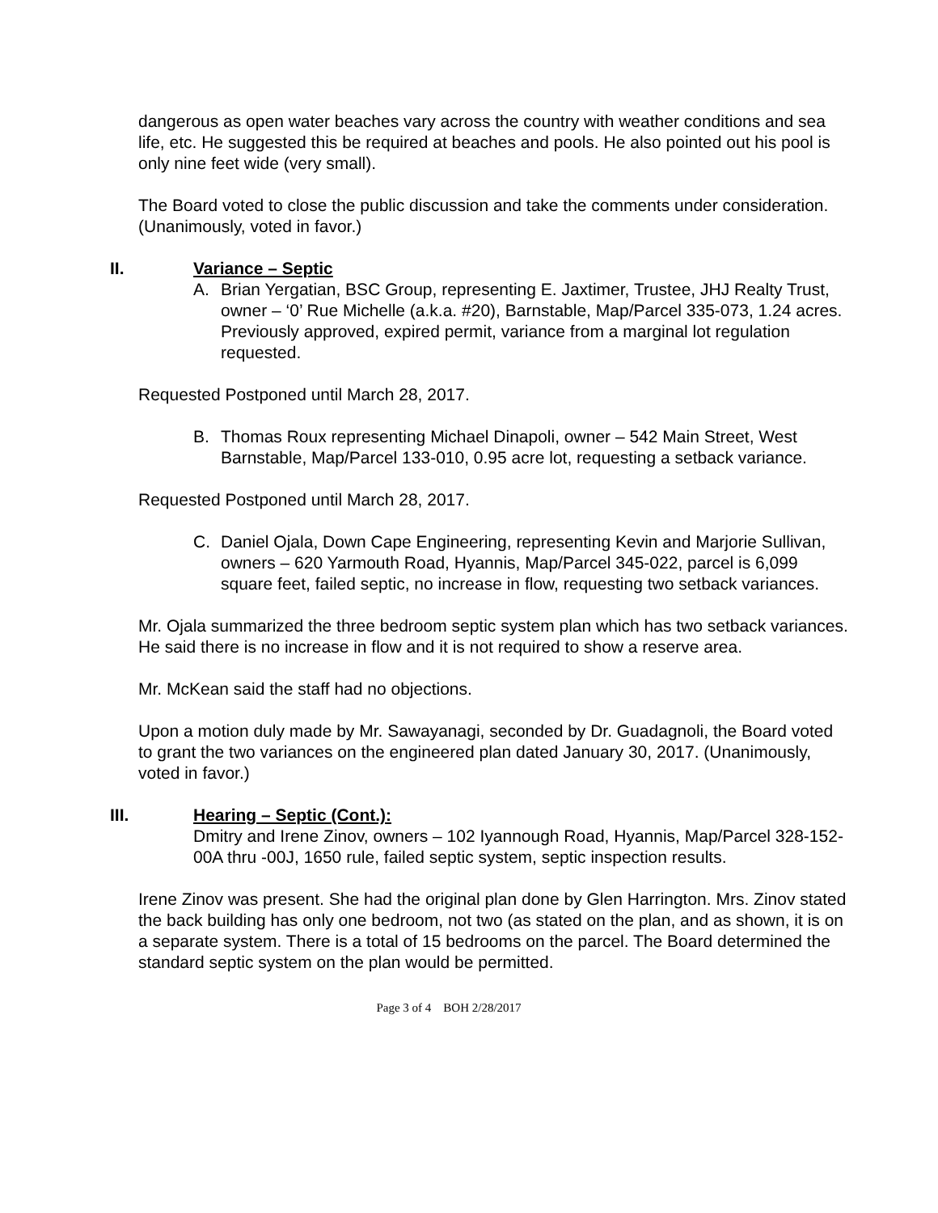dangerous as open water beaches vary across the country with weather conditions and sea life, etc. He suggested this be required at beaches and pools. He also pointed out his pool is only nine feet wide (very small).
The Board voted to close the public discussion and take the comments under consideration. (Unanimously, voted in favor.)
II. Variance – Septic
A. Brian Yergatian, BSC Group, representing E. Jaxtimer, Trustee, JHJ Realty Trust, owner – ‘0’ Rue Michelle (a.k.a. #20), Barnstable, Map/Parcel 335-073, 1.24 acres. Previously approved, expired permit, variance from a marginal lot regulation requested.
Requested Postponed until March 28, 2017.
B. Thomas Roux representing Michael Dinapoli, owner – 542 Main Street, West Barnstable, Map/Parcel 133-010, 0.95 acre lot, requesting a setback variance.
Requested Postponed until March 28, 2017.
C. Daniel Ojala, Down Cape Engineering, representing Kevin and Marjorie Sullivan, owners – 620 Yarmouth Road, Hyannis, Map/Parcel 345-022, parcel is 6,099 square feet, failed septic, no increase in flow, requesting two setback variances.
Mr. Ojala summarized the three bedroom septic system plan which has two setback variances. He said there is no increase in flow and it is not required to show a reserve area.
Mr. McKean said the staff had no objections.
Upon a motion duly made by Mr. Sawayanagi, seconded by Dr. Guadagnoli, the Board voted to grant the two variances on the engineered plan dated January 30, 2017. (Unanimously, voted in favor.)
III. Hearing – Septic (Cont.):
Dmitry and Irene Zinov, owners – 102 Iyannough Road, Hyannis, Map/Parcel 328-152-00A thru -00J, 1650 rule, failed septic system, septic inspection results.
Irene Zinov was present. She had the original plan done by Glen Harrington. Mrs. Zinov stated the back building has only one bedroom, not two (as stated on the plan, and as shown, it is on a separate system. There is a total of 15 bedrooms on the parcel. The Board determined the standard septic system on the plan would be permitted.
Page 3 of 4 BOH 2/28/2017